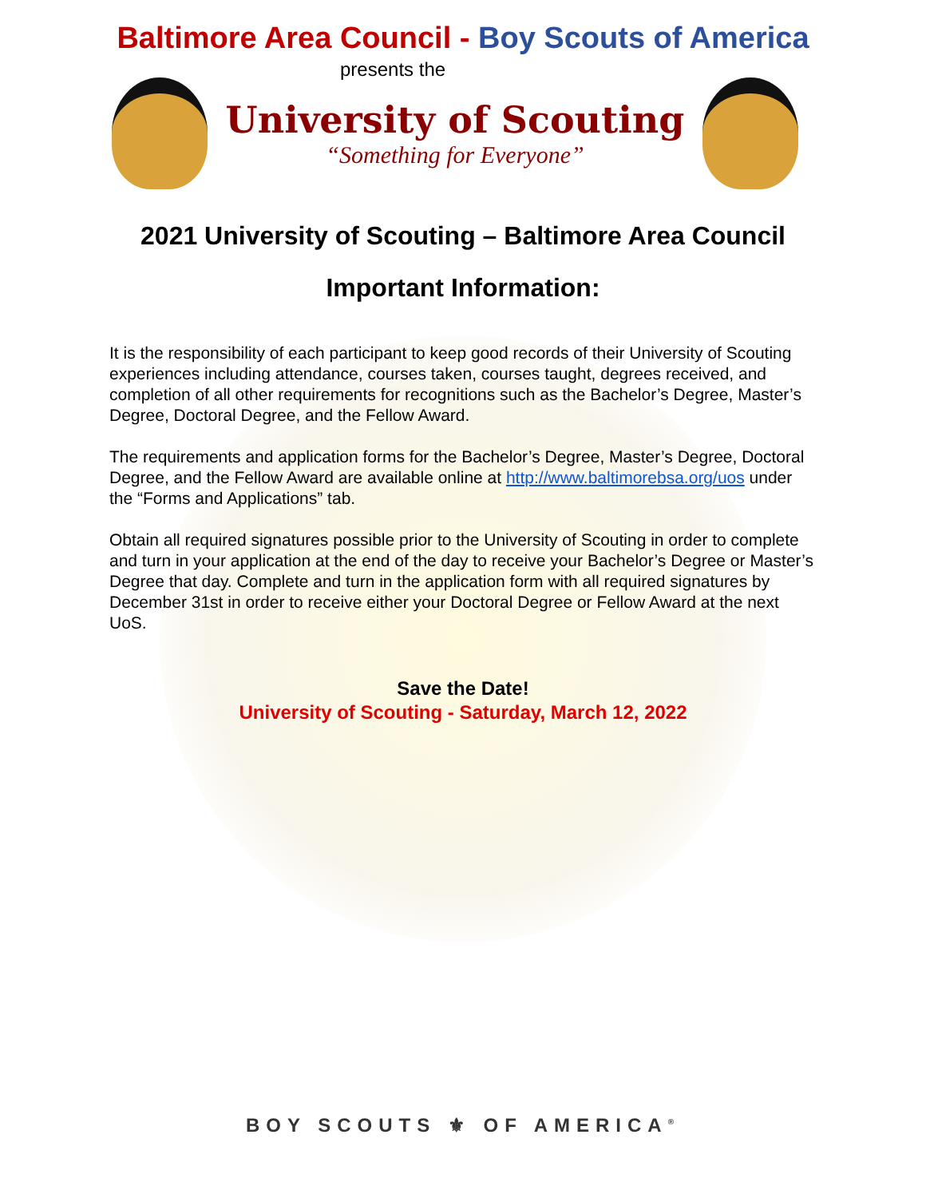Baltimore Area Council - Boy Scouts of America
presents the
University of Scouting
“Something for Everyone”
2021 University of Scouting – Baltimore Area Council
Important Information:
It is the responsibility of each participant to keep good records of their University of Scouting experiences including attendance, courses taken, courses taught, degrees received, and completion of all other requirements for recognitions such as the Bachelor’s Degree, Master’s Degree, Doctoral Degree, and the Fellow Award.
The requirements and application forms for the Bachelor’s Degree, Master’s Degree, Doctoral Degree, and the Fellow Award are available online at http://www.baltimorebsa.org/uos under the “Forms and Applications” tab.
Obtain all required signatures possible prior to the University of Scouting in order to complete and turn in your application at the end of the day to receive your Bachelor’s Degree or Master’s Degree that day. Complete and turn in the application form with all required signatures by December 31st in order to receive either your Doctoral Degree or Fellow Award at the next UoS.
Save the Date!
University of Scouting - Saturday, March 12, 2022
BOY SCOUTS ⚜ OF AMERICA<sup>®</sup>